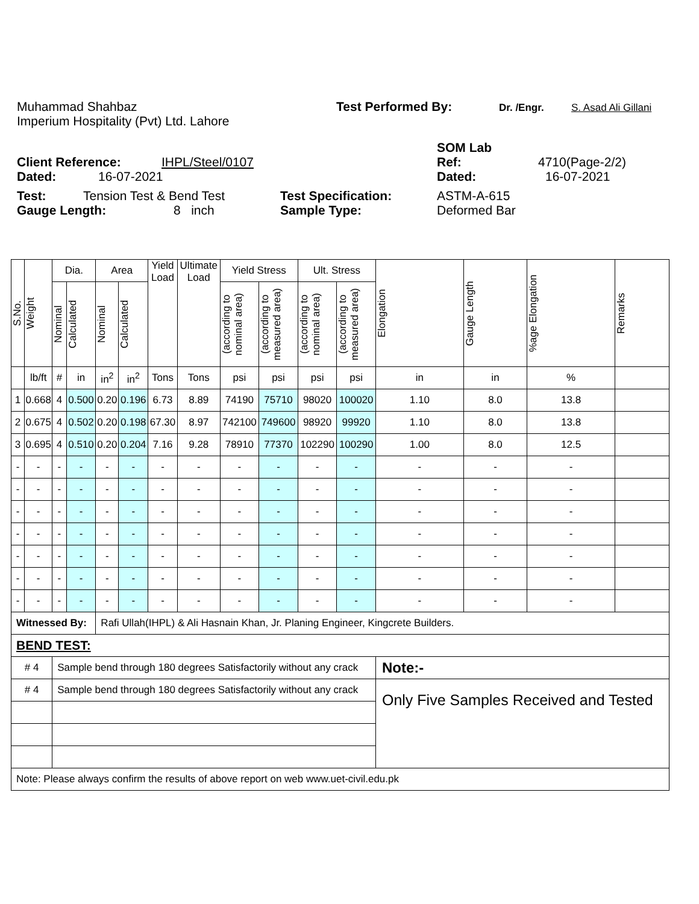Muhammad Shahbaz Test Performed By: Dr. /Engr. S. Asad Ali Gillani
Imperium Hospitality (Pvt) Ltd. Lahore
SOM Lab
Client Reference: IHPL/Steel/0107 Ref: 4710(Page-2/2)
Dated: 16-07-2021 Dated: 16-07-2021
Test: Tension Test & Bend Test Test Specification: ASTM-A-615
Gauge Length: 8 inch Sample Type: Deformed Bar
| S.No. | Weight | Dia. | | Area | | Yield Load | Ultimate Load | Yield Stress | | Ult. Stress | | Elongation | Gauge Length | %age Elongation | Remarks |
| --- | --- | --- | --- | --- | --- | --- | --- | --- | --- | --- | --- | --- | --- | --- | --- |
| | | Nominal | Calculated | Nominal | Calculated | | | (according to nominal area) | (according to measured area) | (according to nominal area) | (according to measured area) | | | | |
| | lb/ft | # | in | in<sup>2</sup> | in<sup>2</sup> | Tons | Tons | psi | psi | psi | psi | in | in | % | |
| 1 | 0.668 | 4 | 0.500 | 0.20 | 0.196 | 6.73 | 8.89 | 74190 | 75710 | 98020 | 100020 | 1.10 | 8.0 | 13.8 | |
| 2 | 0.675 | 4 | 0.502 | 0.20 | 0.198 | 67.30 | 8.97 | 742100 | 749600 | 98920 | 99920 | 1.10 | 8.0 | 13.8 | |
| 3 | 0.695 | 4 | 0.510 | 0.20 | 0.204 | 7.16 | 9.28 | 78910 | 77370 | 102290 | 100290 | 1.00 | 8.0 | 12.5 | |
| - | - | - | - | - | - | - | - | - | - | - | - | - | - | - | |
| - | - | - | - | - | - | - | - | - | - | - | - | - | - | - | |
| - | - | - | - | - | - | - | - | - | - | - | - | - | - | - | |
| - | - | - | - | - | - | - | - | - | - | - | - | - | - | - | |
| - | - | - | - | - | - | - | - | - | - | - | - | - | - | - | |
| - | - | - | - | - | - | - | - | - | - | - | - | - | - | - | |
| - | - | - | - | - | - | - | - | - | - | - | - | - | - | - | |
| Witnessed By: | | | | Rafi Ullah(IHPL) & Ali Hasnain Khan, Jr. Planing Engineer, Kingcrete Builders. | | | | | | | | | | | |
| BEND TEST: | | | | | | | | | | | | | | | |
| # 4 | | Sample bend through 180 degrees Satisfactorily without any crack | | | | | | | | | | Note:- | | | |
| # 4 | | Sample bend through 180 degrees Satisfactorily without any crack | | | | | | | | | | Only Five Samples Received and Tested | | | |
| Note: Please always confirm the results of above report on web www.uet-civil.edu.pk | | | | | | | | | | | | | | | |